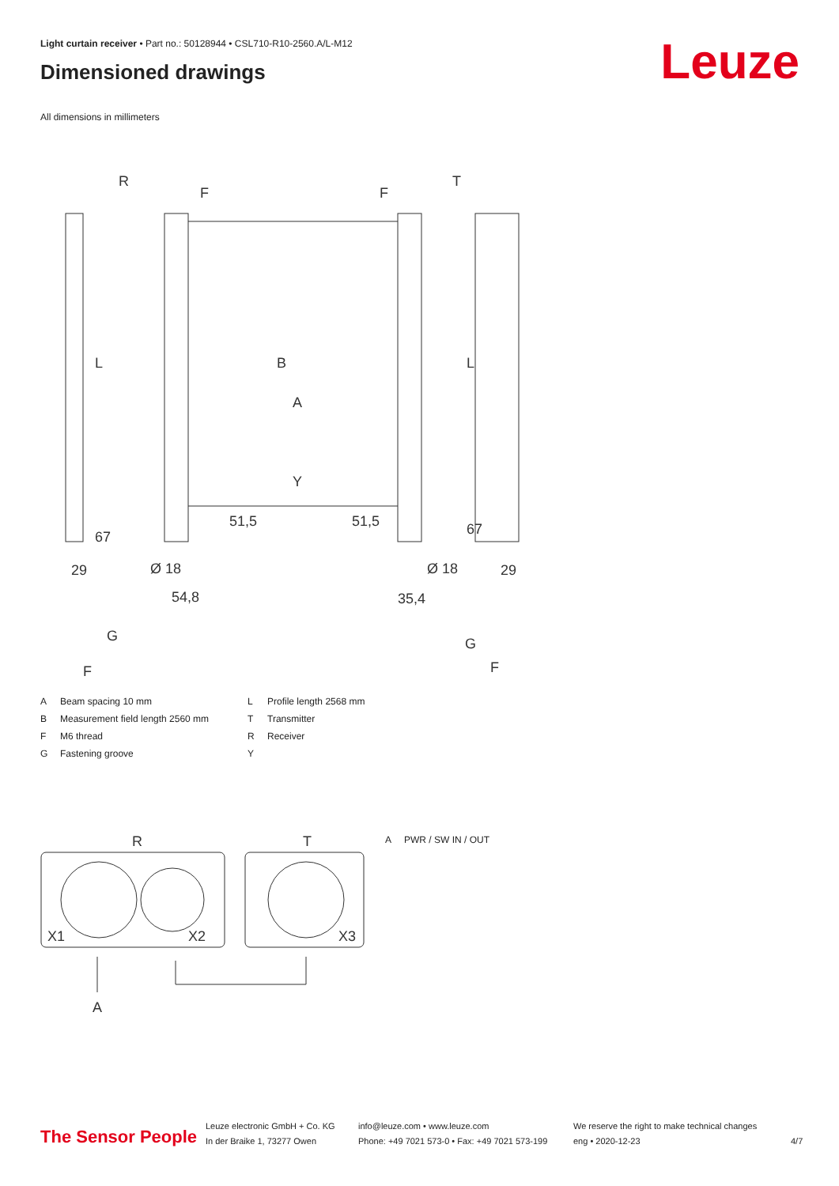Light curtain receiver • Part no.: 50128944 • CSL710-R10-2560.A/L-M12
Dimensioned drawings Leuze
All dimensions in millimeters
R
T
29
29
Ø 18
Ø 18
54,8
35,4
B
A
Y
L
L
51,5
51,5
67
67
G
F
G
F
F
F
A Beam spacing 10 mm L Profile length 2568 mm B Measurement field length 2560 mm T Transmitter F M6 thread R Receiver G Fastening groove Y
R
T
X1
X2
X3
A
A PWR / SW IN / OUT
The Sensor People
Leuze electronic GmbH + Co. KG
In der Braike 1, 73277 Owen
info@leuze.com • www.leuze.com
Phone: +49 7021 573-0 • Fax: +49 7021 573-199
We reserve the right to make technical changes
eng • 2020-12-23
4/7